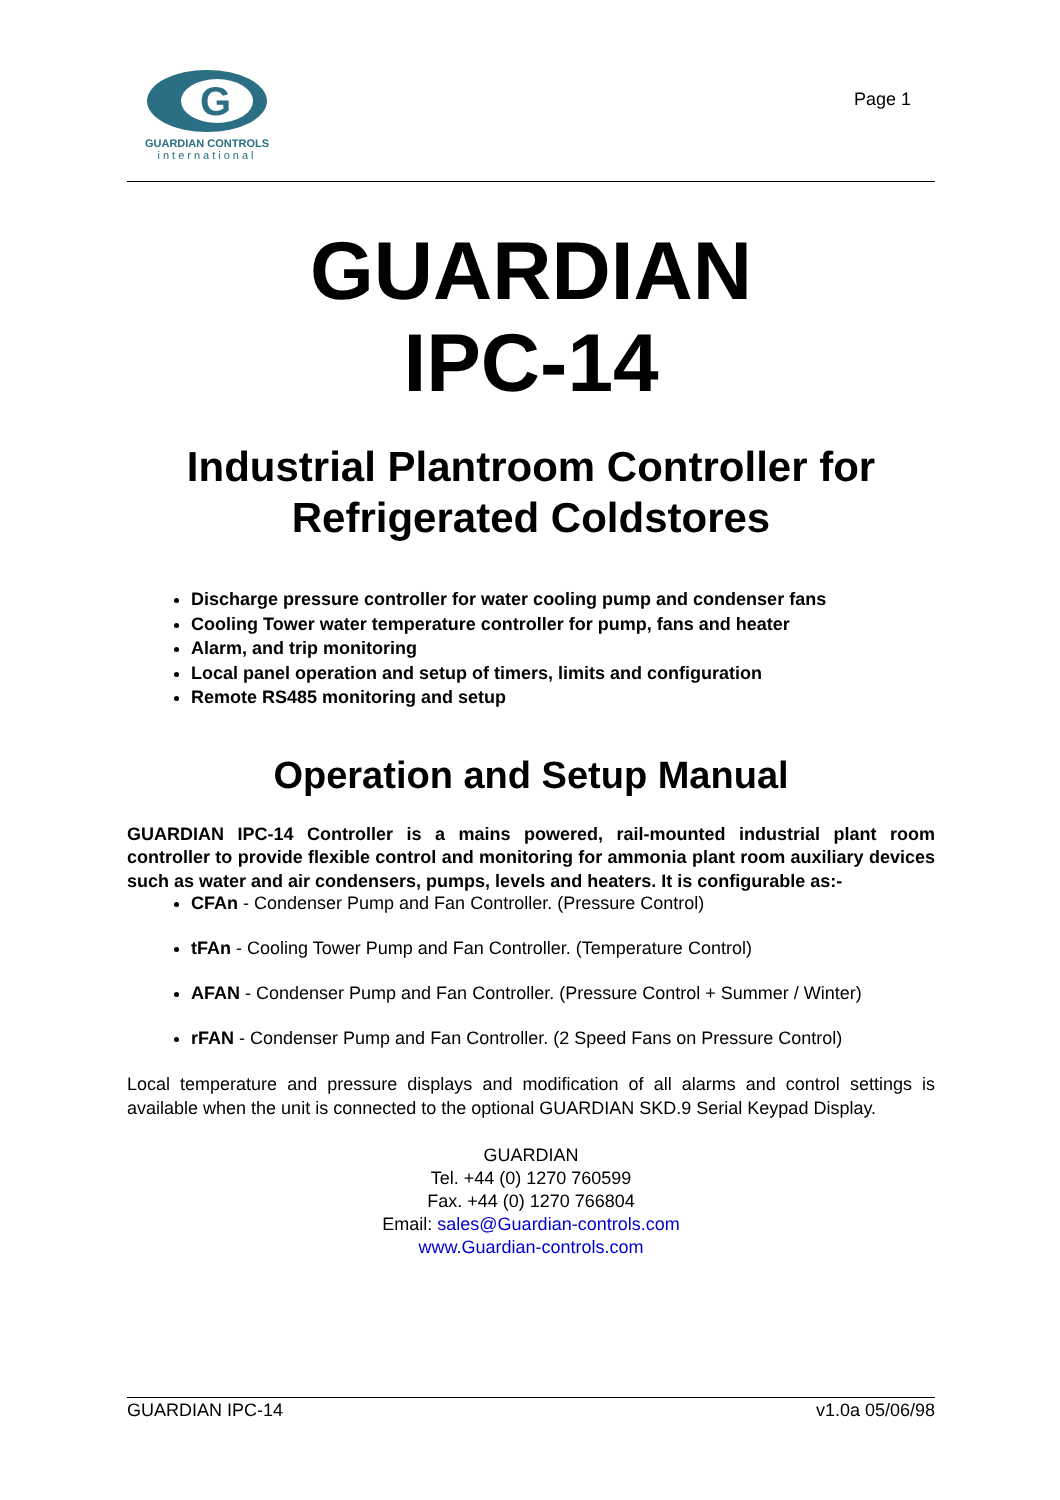G
GUARDIAN CONTROLS
international
Page 1
GUARDIAN
IPC-14
Industrial Plantroom Controller for
Refrigerated Coldstores
Discharge pressure controller for water cooling pump and condenser fans
Cooling Tower water temperature controller for pump, fans and heater
Alarm, and trip monitoring
Local panel operation and setup of timers, limits and configuration
Remote RS485 monitoring and setup
Operation and Setup Manual
GUARDIAN IPC-14 Controller is a mains powered, rail-mounted industrial plant room controller to provide flexible control and monitoring for ammonia plant room auxiliary devices such as water and air condensers, pumps, levels and heaters. It is configurable as:-
CFAn - Condenser Pump and Fan Controller. (Pressure Control)
tFAn - Cooling Tower Pump and Fan Controller. (Temperature Control)
AFAN - Condenser Pump and Fan Controller. (Pressure Control + Summer / Winter)
rFAN - Condenser Pump and Fan Controller. (2 Speed Fans on Pressure Control)
Local temperature and pressure displays and modification of all alarms and control settings is available when the unit is connected to the optional GUARDIAN SKD.9 Serial Keypad Display.
GUARDIAN
Tel. +44 (0) 1270 760599
Fax. +44 (0) 1270 766804
Email: sales@Guardian-controls.com
www.Guardian-controls.com
GUARDIAN IPC-14 v1.0a 05/06/98